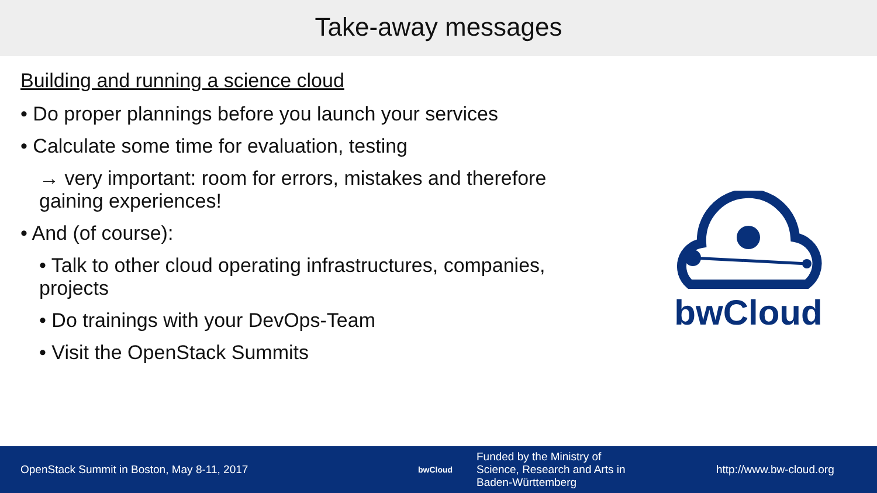Take-away messages
Building and running a science cloud
• Do proper plannings before you launch your services
• Calculate some time for evaluation, testing
→ very important: room for errors, mistakes and therefore gaining experiences!
• And (of course):
• Talk to other cloud operating infrastructures, companies, projects
• Do trainings with your DevOps-Team
• Visit the OpenStack Summits
bwCloud
OpenStack Summit in Boston, May 8-11, 2017
bwCloud
Funded by the Ministry of
Science, Research and Arts in
Baden-Württemberg
http://www.bw-cloud.org